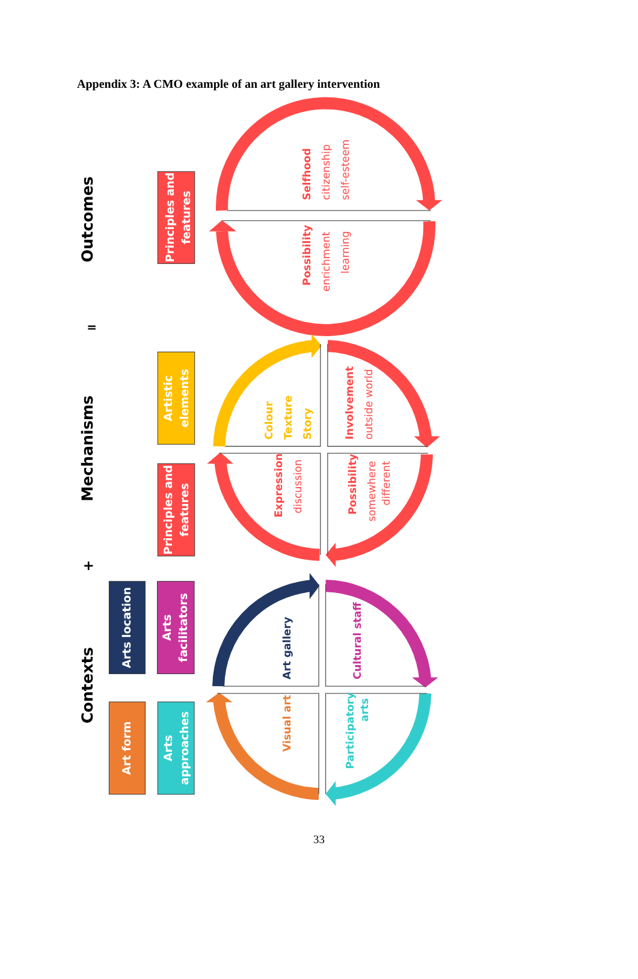Appendix 3: A CMO example of an art gallery intervention
Outcomes
=
Mechanisms
+
Contexts
Principles and
features
Artistic
elements
Principles and
features
Arts location
Arts
facilitators
Art form
Arts
approaches
Selfhood
citizenship
self-esteem
Possibility
enrichment
learning
Colour
Texture
Story
Involvement
outside world
Expression
discussion
Possibility
somewhere
different
Art gallery
Cultural staff
Visual art
Participatory
arts
33